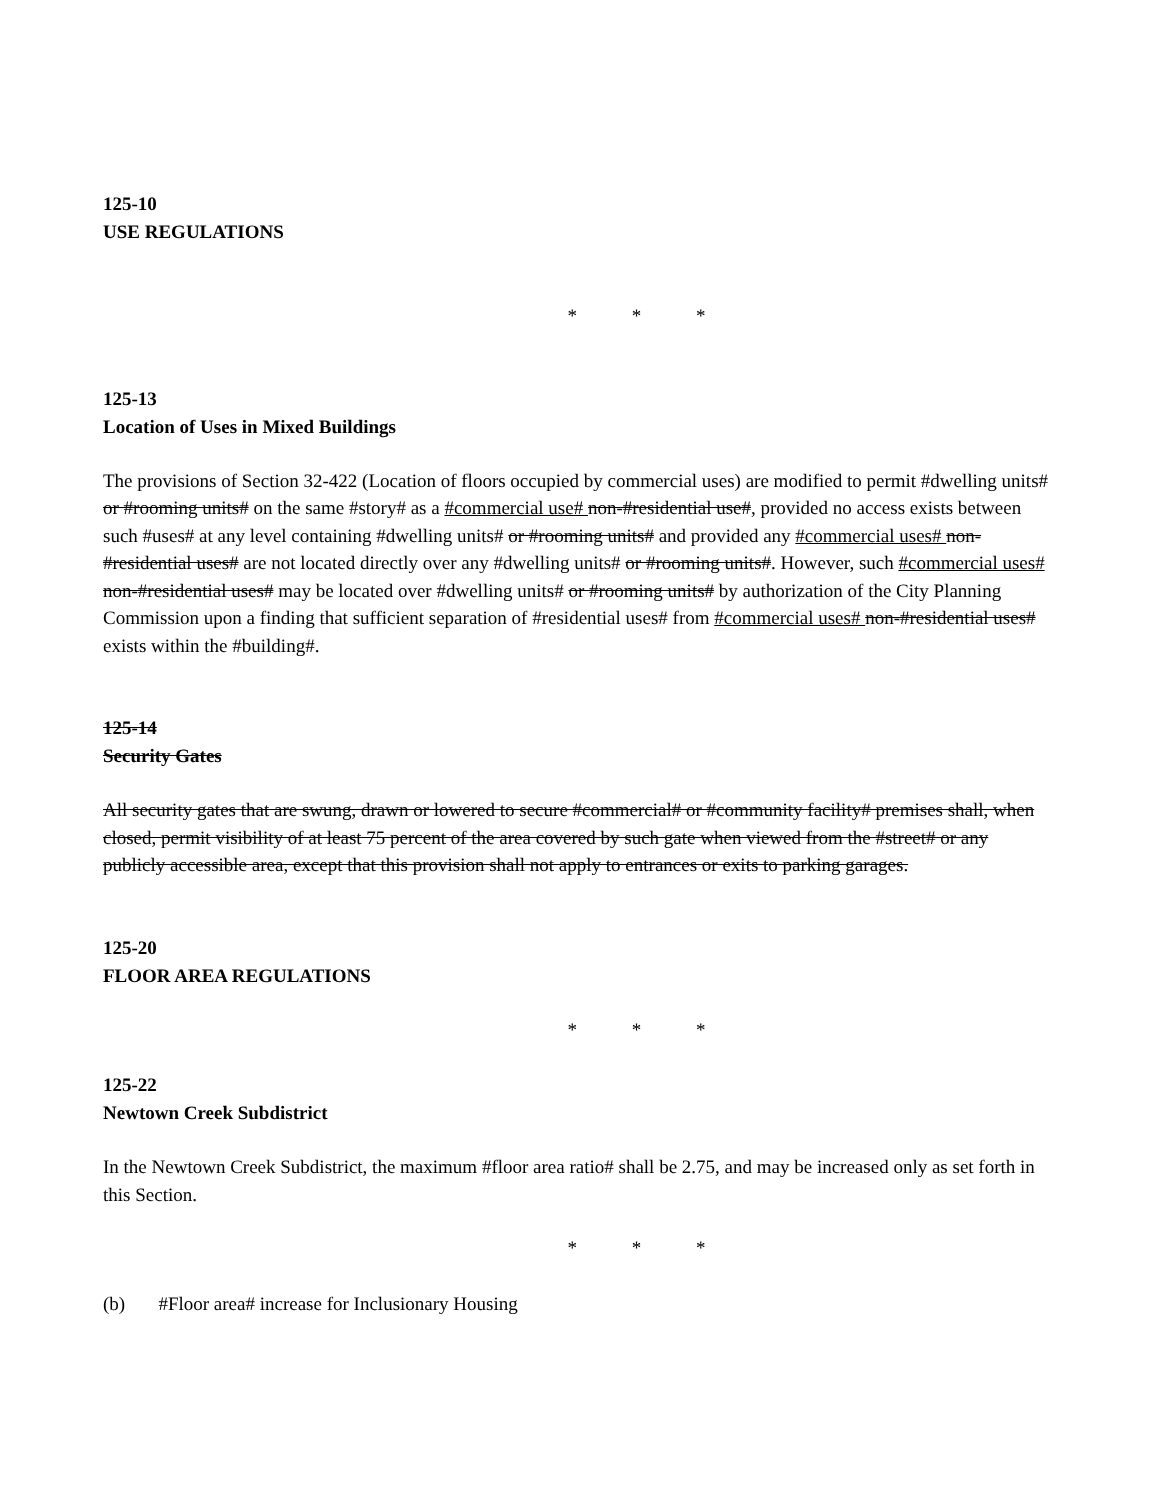125-10
USE REGULATIONS
* * *
125-13
Location of Uses in Mixed Buildings
The provisions of Section 32-422 (Location of floors occupied by commercial uses) are modified to permit #dwelling units# or #rooming units# on the same #story# as a #commercial use# non-#residential use#, provided no access exists between such #uses# at any level containing #dwelling units# or #rooming units# and provided any #commercial uses# non-#residential uses# are not located directly over any #dwelling units# or #rooming units#. However, such #commercial uses# non-#residential uses# may be located over #dwelling units# or #rooming units# by authorization of the City Planning Commission upon a finding that sufficient separation of #residential uses# from #commercial uses# non-#residential uses# exists within the #building#.
125-14
Security Gates
All security gates that are swung, drawn or lowered to secure #commercial# or #community facility# premises shall, when closed, permit visibility of at least 75 percent of the area covered by such gate when viewed from the #street# or any publicly accessible area, except that this provision shall not apply to entrances or exits to parking garages.
125-20
FLOOR AREA REGULATIONS
* * *
125-22
Newtown Creek Subdistrict
In the Newtown Creek Subdistrict, the maximum #floor area ratio# shall be 2.75, and may be increased only as set forth in this Section.
* * *
(b) #Floor area# increase for Inclusionary Housing